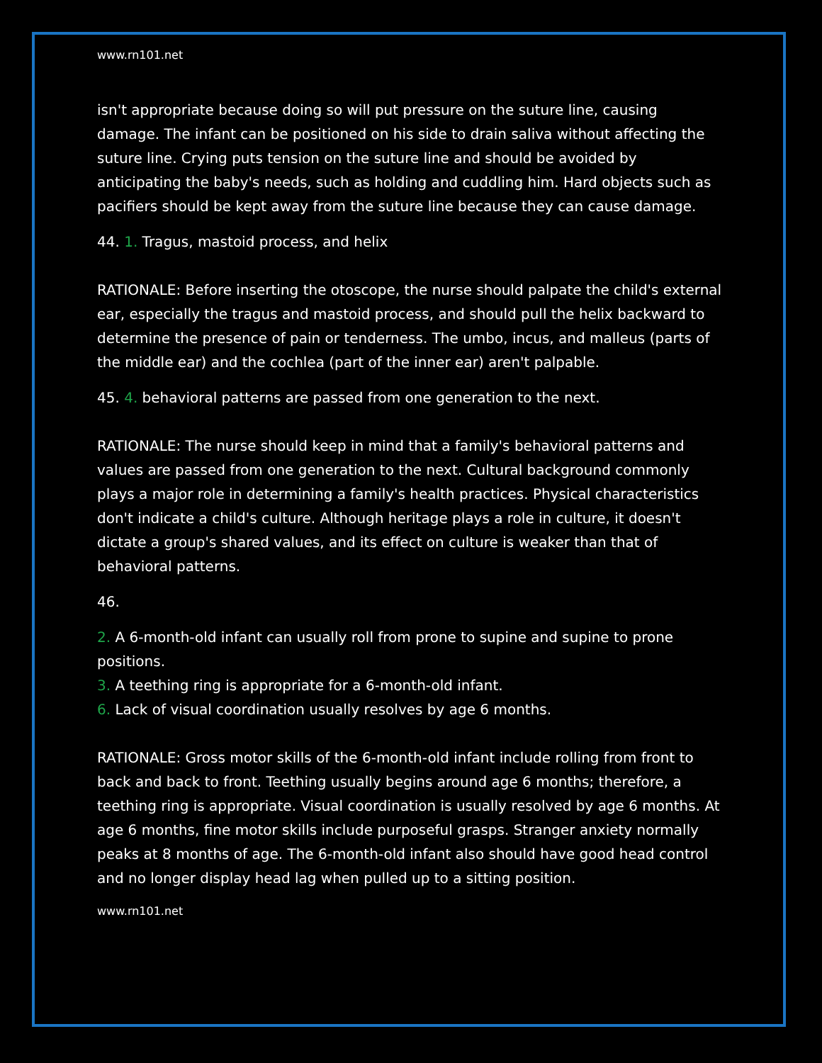www.rn101.net
isn't appropriate because doing so will put pressure on the suture line, causing damage. The infant can be positioned on his side to drain saliva without affecting the suture line. Crying puts tension on the suture line and should be avoided by anticipating the baby's needs, such as holding and cuddling him. Hard objects such as pacifiers should be kept away from the suture line because they can cause damage.
44. 1. Tragus, mastoid process, and helix
RATIONALE: Before inserting the otoscope, the nurse should palpate the child's external ear, especially the tragus and mastoid process, and should pull the helix backward to determine the presence of pain or tenderness. The umbo, incus, and malleus (parts of the middle ear) and the cochlea (part of the inner ear) aren't palpable.
45. 4. behavioral patterns are passed from one generation to the next.
RATIONALE: The nurse should keep in mind that a family's behavioral patterns and values are passed from one generation to the next. Cultural background commonly plays a major role in determining a family's health practices. Physical characteristics don't indicate a child's culture. Although heritage plays a role in culture, it doesn't dictate a group's shared values, and its effect on culture is weaker than that of behavioral patterns.
46.
2. A 6-month-old infant can usually roll from prone to supine and supine to prone positions.
3. A teething ring is appropriate for a 6-month-old infant.
6. Lack of visual coordination usually resolves by age 6 months.
RATIONALE: Gross motor skills of the 6-month-old infant include rolling from front to back and back to front. Teething usually begins around age 6 months; therefore, a teething ring is appropriate. Visual coordination is usually resolved by age 6 months. At age 6 months, fine motor skills include purposeful grasps. Stranger anxiety normally peaks at 8 months of age. The 6-month-old infant also should have good head control and no longer display head lag when pulled up to a sitting position.
www.rn101.net